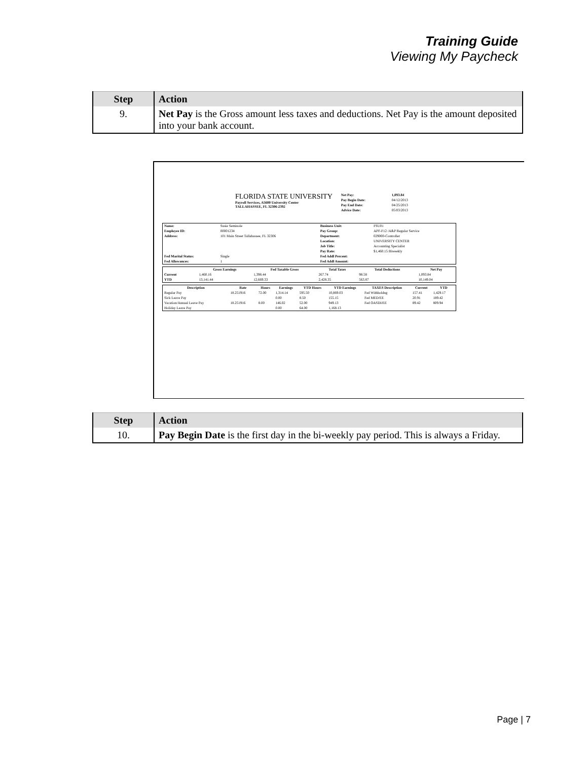Training Guide
Viewing My Paycheck
| Step | Action |
| --- | --- |
| 9. | Net Pay is the Gross amount less taxes and deductions. Net Pay is the amount deposited into your bank account. |
FLORIDA STATE UNIVERSITY
Payroll Services, A5600 University Center
TALLAHASSEE, FL 32306-2392
| Net Pay: | 1,093.84 |
| Pay Begin Date: | 04/12/2013 |
| Pay End Date: | 04/25/2013 |
| Advice Date: | 05/03/2013 |
| Name: | Susie Seminole | Business Unit: | FSU01 |
| Employee ID: | 00001234 | Pay Group: | APF-F12 /A&P Regular Service |
| Address: | 101 Main Street Tallahassee, FL 32306 | Department: | 029000-Controller |
| | | Location: | UNIVERSITY CENTER |
| | | Job Title: | Accounting Specialist |
| | | Pay Rate: | $1,460.15 Biweekly |
| Fed Marital Status: | Single | Fed Addl Percent: | |
| Fed Allowances: | 1 | Fed Addl Amount: | |
| | Gross Earnings | Fed Taxable Gross | Total Taxes | Total Deductions | Net Pay |
| --- | --- | --- | --- | --- | --- |
| Current | 1,460.16 | 1,398.44 | 267.74 | 98.58 | 1,093.84 |
| YTD | 13,141.44 | 12,669.33 | 2,428.35 | 563.87 | 10,149.04 |
| Description | Rate | Hours | Earnings | YTD Hours | YTD Earnings | TAXES Description | Current | YTD |
| --- | --- | --- | --- | --- | --- | --- | --- | --- |
| Regular Pay | 18.251916 | 72.00 | 1,314.14 | 595.50 | 10,869.03 | Fed Withholdng | 157.41 | 1,429.17 |
| Sick Leave Pay | | | 0.00 | 8.50 | 155.15 | Fed MED/EE | 20.91 | 189.42 |
| Vacation/Annual Leave Pay | 18.251916 | 8.00 | 146.02 | 52.00 | 949.13 | Fed OASDI/EE | 89.42 | 809.94 |
| Holiday Leave Pay | | | 0.00 | 64.00 | 1,168.13 | | | |
| Step | Action |
| --- | --- |
| 10. | Pay Begin Date is the first day in the bi-weekly pay period. This is always a Friday. |
Page | 7